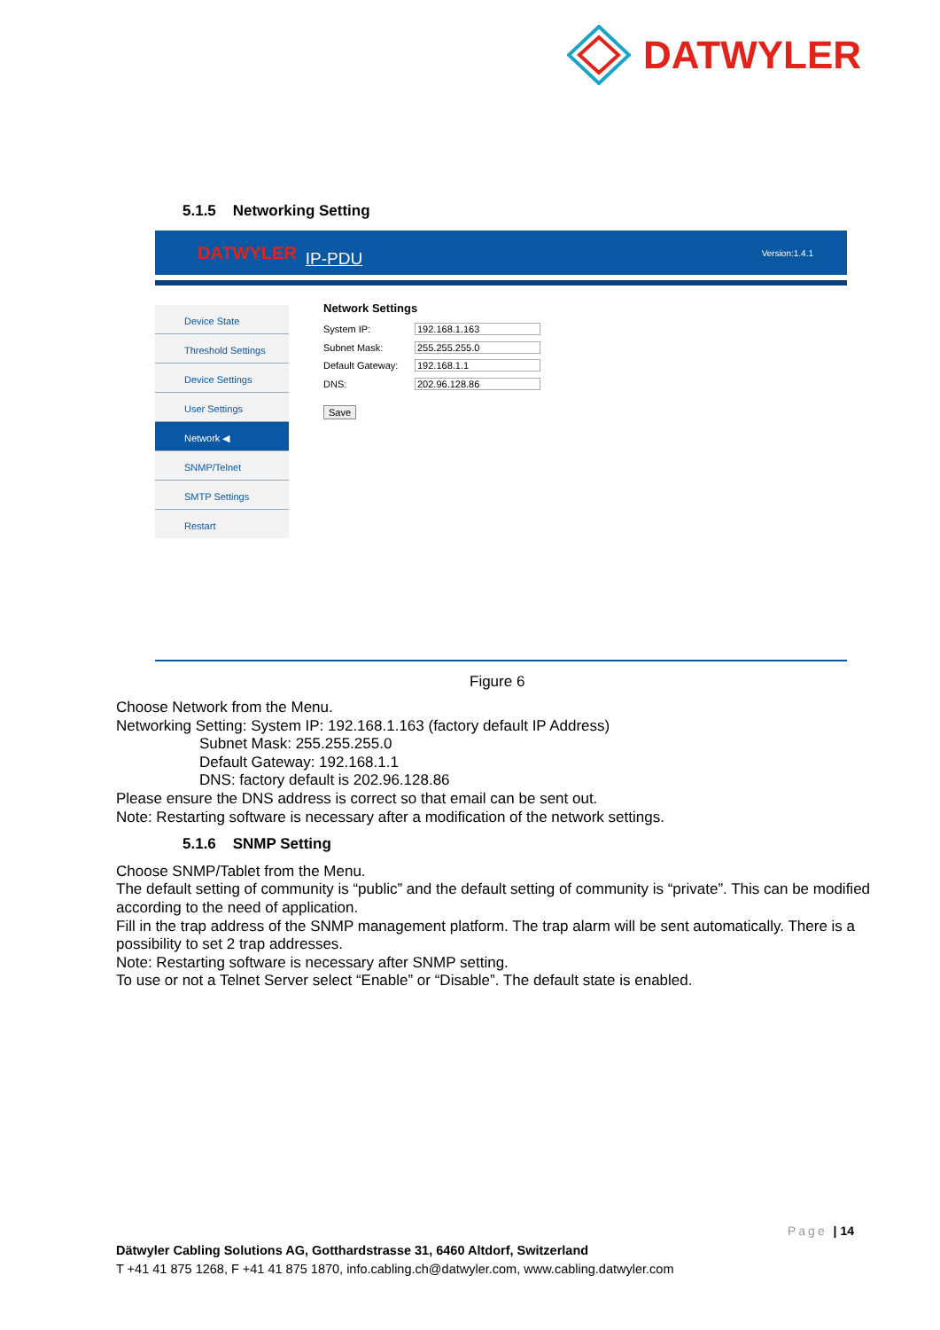DATWYLER
5.1.5 Networking Setting
DATWYLER IP-PDU Version:1.4.1
Device State
Threshold Settings
Device Settings
User Settings
Network ◀
SNMP/Telnet
SMTP Settings
Restart
Network Settings
System IP: 192.168.1.163
Subnet Mask: 255.255.255.0
Default Gateway: 192.168.1.1
DNS: 202.96.128.86
Save
Figure 6
Choose Network from the Menu.
Networking Setting: System IP: 192.168.1.163 (factory default IP Address)
Subnet Mask: 255.255.255.0
Default Gateway: 192.168.1.1
DNS: factory default is 202.96.128.86
Please ensure the DNS address is correct so that email can be sent out.
Note: Restarting software is necessary after a modification of the network settings.
5.1.6 SNMP Setting
Choose SNMP/Tablet from the Menu.
The default setting of community is “public” and the default setting of community is “private”. This can be modified according to the need of application.
Fill in the trap address of the SNMP management platform. The trap alarm will be sent automatically. There is a possibility to set 2 trap addresses.
Note: Restarting software is necessary after SNMP setting.
To use or not a Telnet Server select “Enable” or “Disable”. The default state is enabled.
Page | 14
Dätwyler Cabling Solutions AG, Gotthardstrasse 31, 6460 Altdorf, Switzerland
T +41 41 875 1268, F +41 41 875 1870, info.cabling.ch@datwyler.com, www.cabling.datwyler.com